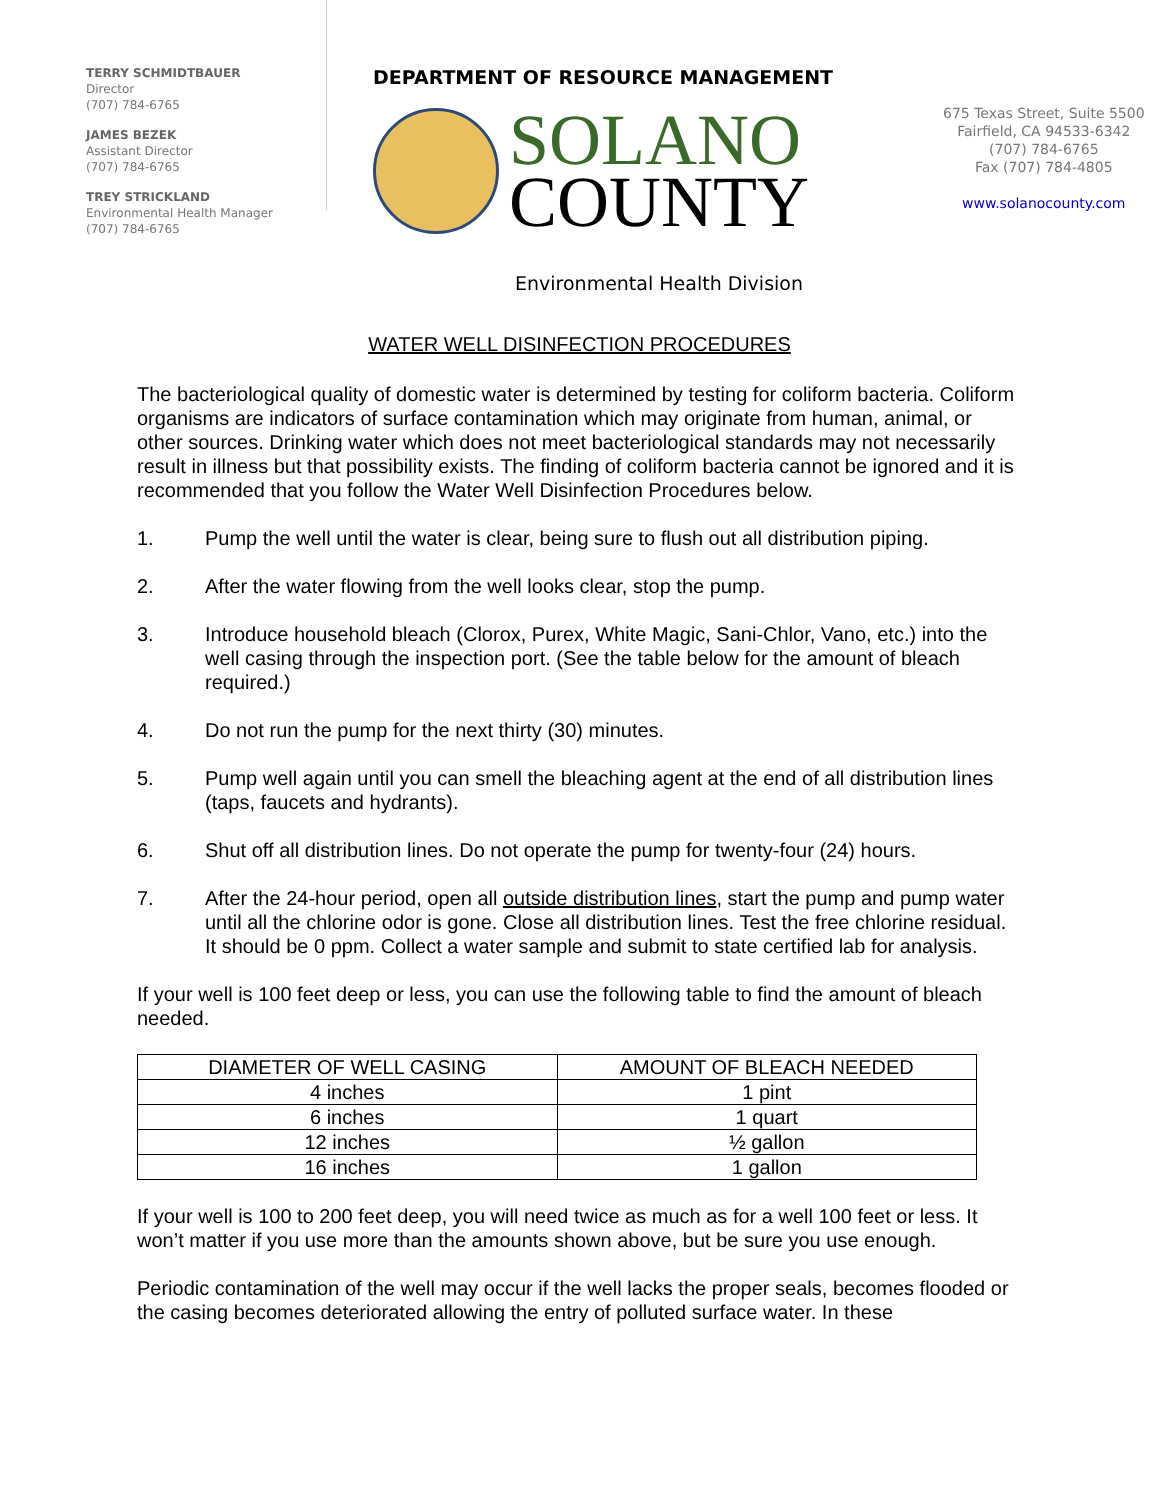TERRY SCHMIDTBAUER
Director
(707) 784-6765
JAMES BEZEK
Assistant Director
(707) 784-6765
TREY STRICKLAND
Environmental Health Manager
(707) 784-6765
DEPARTMENT OF RESOURCE MANAGEMENT
SOLANO
COUNTY
Environmental Health Division
675 Texas Street, Suite 5500
Fairfield, CA 94533-6342
(707) 784-6765
Fax (707) 784-4805
www.solanocounty.com
WATER WELL DISINFECTION PROCEDURES
The bacteriological quality of domestic water is determined by testing for coliform bacteria. Coliform organisms are indicators of surface contamination which may originate from human, animal, or other sources. Drinking water which does not meet bacteriological standards may not necessarily result in illness but that possibility exists. The finding of coliform bacteria cannot be ignored and it is recommended that you follow the Water Well Disinfection Procedures below.
1. Pump the well until the water is clear, being sure to flush out all distribution piping.
2. After the water flowing from the well looks clear, stop the pump.
3. Introduce household bleach (Clorox, Purex, White Magic, Sani-Chlor, Vano, etc.) into the well casing through the inspection port. (See the table below for the amount of bleach required.)
4. Do not run the pump for the next thirty (30) minutes.
5. Pump well again until you can smell the bleaching agent at the end of all distribution lines (taps, faucets and hydrants).
6. Shut off all distribution lines. Do not operate the pump for twenty-four (24) hours.
7. After the 24-hour period, open all outside distribution lines, start the pump and pump water until all the chlorine odor is gone. Close all distribution lines. Test the free chlorine residual. It should be 0 ppm. Collect a water sample and submit to state certified lab for analysis.
If your well is 100 feet deep or less, you can use the following table to find the amount of bleach needed.
| DIAMETER OF WELL CASING | AMOUNT OF BLEACH NEEDED |
| --- | --- |
| 4 inches | 1 pint |
| 6 inches | 1 quart |
| 12 inches | ½ gallon |
| 16 inches | 1 gallon |
If your well is 100 to 200 feet deep, you will need twice as much as for a well 100 feet or less. It won’t matter if you use more than the amounts shown above, but be sure you use enough.
Periodic contamination of the well may occur if the well lacks the proper seals, becomes flooded or the casing becomes deteriorated allowing the entry of polluted surface water. In these